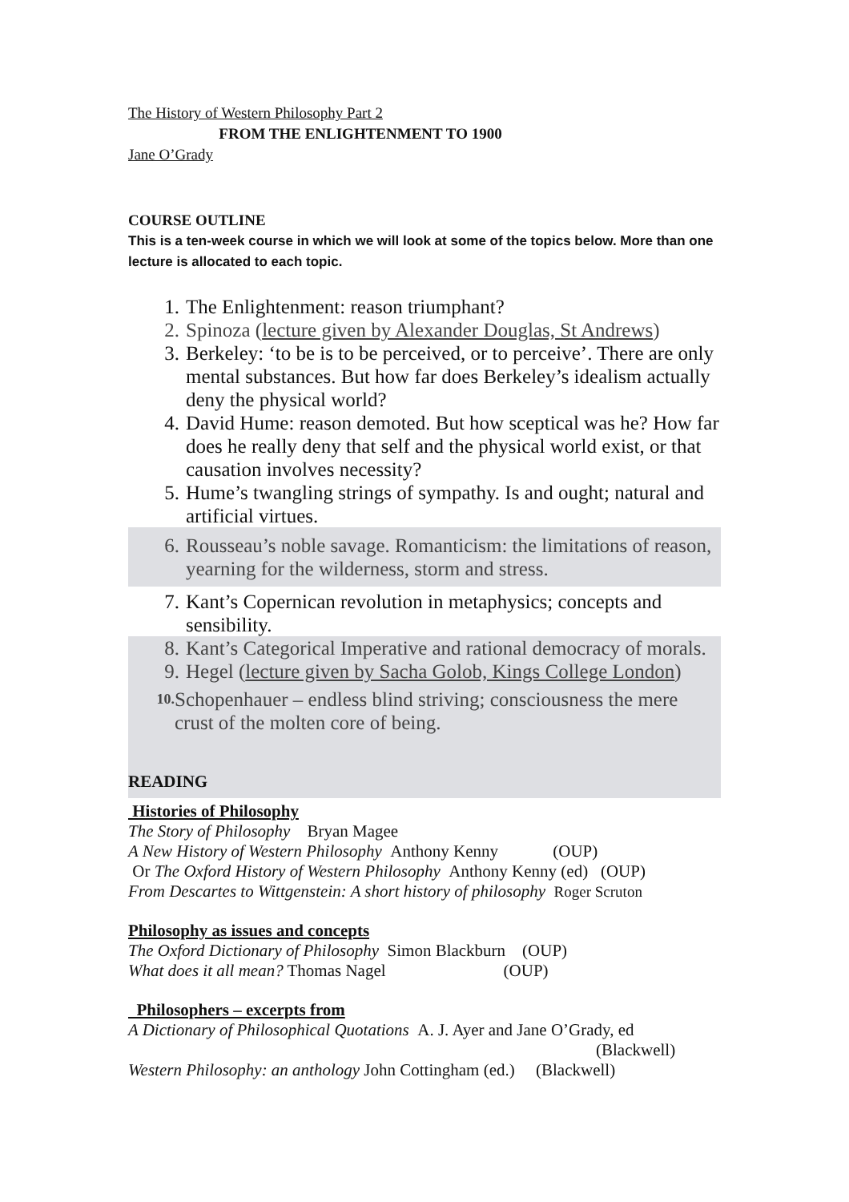The History of Western Philosophy Part 2
FROM THE ENLIGHTENMENT TO 1900
Jane O’Grady
COURSE OUTLINE
This is a ten-week course in which we will look at some of the topics below. More than one lecture is allocated to each topic.
1. The Enlightenment: reason triumphant?
2. Spinoza (lecture given by Alexander Douglas, St Andrews)
3. Berkeley: ‘to be is to be perceived, or to perceive’. There are only mental substances. But how far does Berkeley’s idealism actually deny the physical world?
4. David Hume: reason demoted. But how sceptical was he? How far does he really deny that self and the physical world exist, or that causation involves necessity?
5. Hume’s twangling strings of sympathy. Is and ought; natural and artificial virtues.
6. Rousseau’s noble savage. Romanticism: the limitations of reason, yearning for the wilderness, storm and stress.
7. Kant’s Copernican revolution in metaphysics; concepts and sensibility.
8. Kant’s Categorical Imperative and rational democracy of morals.
9. Hegel (lecture given by Sacha Golob, Kings College London)
10. Schopenhauer – endless blind striving; consciousness the mere crust of the molten core of being.
READING
Histories of Philosophy
The Story of Philosophy Bryan Magee
A New History of Western Philosophy Anthony Kenny (OUP)
Or The Oxford History of Western Philosophy Anthony Kenny (ed) (OUP)
From Descartes to Wittgenstein: A short history of philosophy Roger Scruton
Philosophy as issues and concepts
The Oxford Dictionary of Philosophy Simon Blackburn (OUP)
What does it all mean? Thomas Nagel (OUP)
Philosophers – excerpts from
A Dictionary of Philosophical Quotations A. J. Ayer and Jane O’Grady, ed
(Blackwell)
Western Philosophy: an anthology John Cottingham (ed.) (Blackwell)